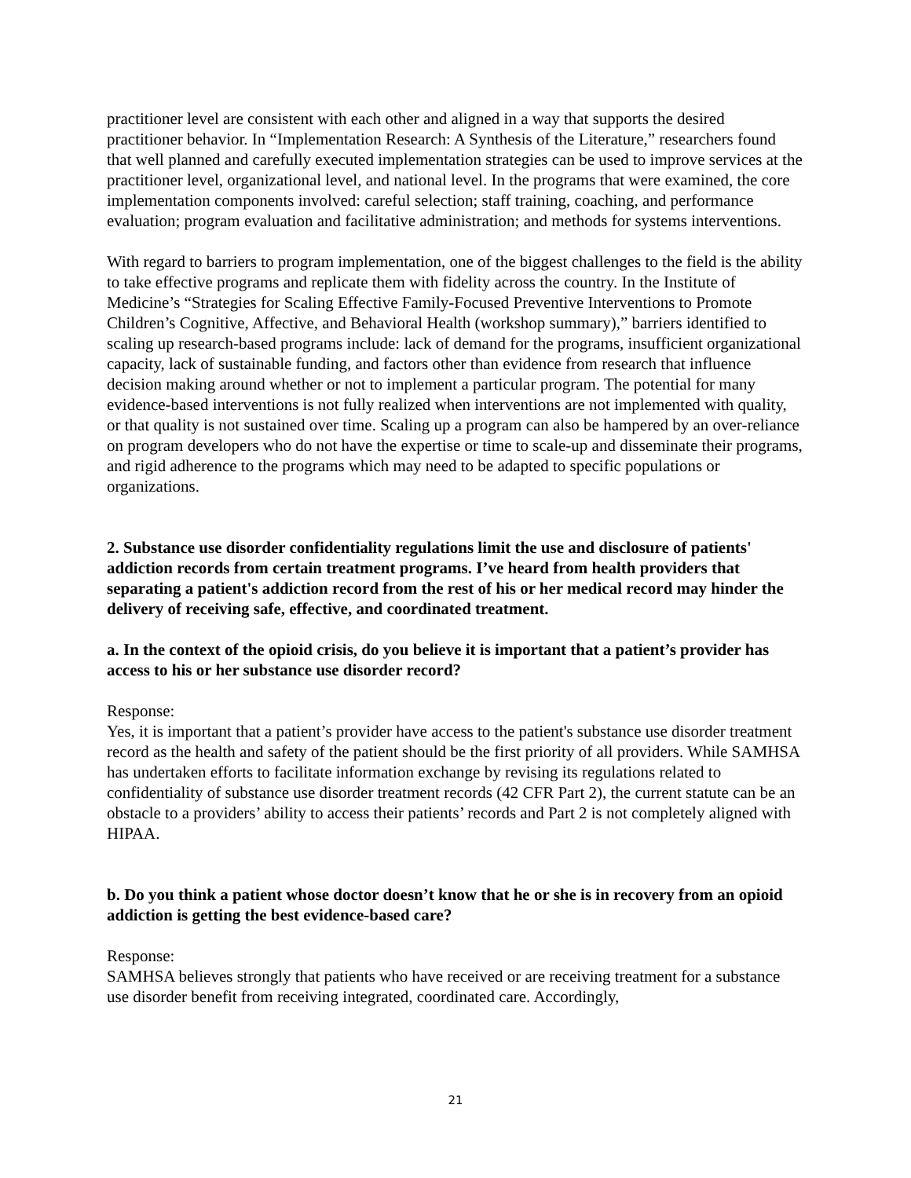practitioner level are consistent with each other and aligned in a way that supports the desired practitioner behavior. In “Implementation Research: A Synthesis of the Literature,” researchers found that well planned and carefully executed implementation strategies can be used to improve services at the practitioner level, organizational level, and national level. In the programs that were examined, the core implementation components involved: careful selection; staff training, coaching, and performance evaluation; program evaluation and facilitative administration; and methods for systems interventions.
With regard to barriers to program implementation, one of the biggest challenges to the field is the ability to take effective programs and replicate them with fidelity across the country. In the Institute of Medicine’s “Strategies for Scaling Effective Family-Focused Preventive Interventions to Promote Children’s Cognitive, Affective, and Behavioral Health (workshop summary),” barriers identified to scaling up research-based programs include: lack of demand for the programs, insufficient organizational capacity, lack of sustainable funding, and factors other than evidence from research that influence decision making around whether or not to implement a particular program. The potential for many evidence-based interventions is not fully realized when interventions are not implemented with quality, or that quality is not sustained over time. Scaling up a program can also be hampered by an over-reliance on program developers who do not have the expertise or time to scale-up and disseminate their programs, and rigid adherence to the programs which may need to be adapted to specific populations or organizations.
2. Substance use disorder confidentiality regulations limit the use and disclosure of patients' addiction records from certain treatment programs. I’ve heard from health providers that separating a patient's addiction record from the rest of his or her medical record may hinder the delivery of receiving safe, effective, and coordinated treatment.
a. In the context of the opioid crisis, do you believe it is important that a patient’s provider has access to his or her substance use disorder record?
Response:
Yes, it is important that a patient’s provider have access to the patient's substance use disorder treatment record as the health and safety of the patient should be the first priority of all providers. While SAMHSA has undertaken efforts to facilitate information exchange by revising its regulations related to confidentiality of substance use disorder treatment records (42 CFR Part 2), the current statute can be an obstacle to a providers’ ability to access their patients’ records and Part 2 is not completely aligned with HIPAA.
b. Do you think a patient whose doctor doesn’t know that he or she is in recovery from an opioid addiction is getting the best evidence-based care?
Response:
SAMHSA believes strongly that patients who have received or are receiving treatment for a substance use disorder benefit from receiving integrated, coordinated care. Accordingly,
21